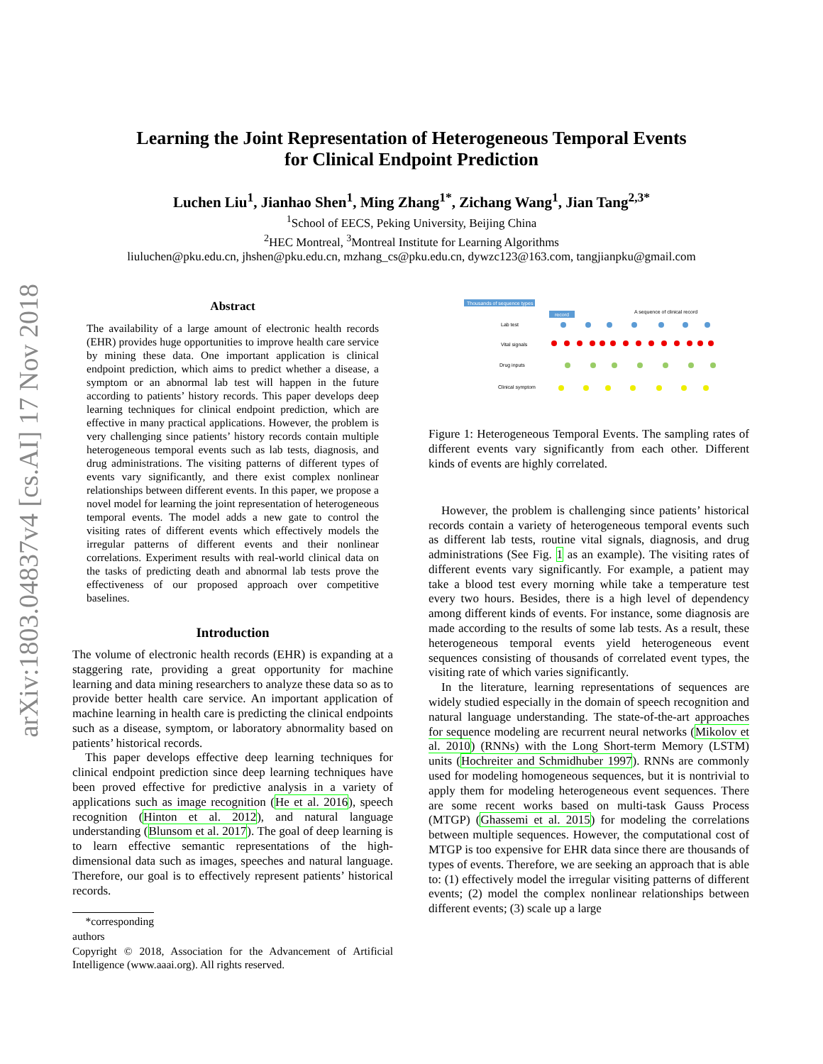arXiv:1803.04837v4 [cs.AI] 17 Nov 2018
Learning the Joint Representation of Heterogeneous Temporal Events
for Clinical Endpoint Prediction
Luchen Liu<sup>1</sup>, Jianhao Shen<sup>1</sup>, Ming Zhang<sup>1*</sup>, Zichang Wang<sup>1</sup>, Jian Tang<sup>2,3*</sup>
<sup>1</sup> School of EECS, Peking University, Beijing China
<sup>2</sup>HEC Montreal, <sup>3</sup>Montreal Institute for Learning Algorithms
liuluchen@pku.edu.cn, jhshen@pku.edu.cn, mzhang_cs@pku.edu.cn, dywzc123@163.com, tangjianpku@gmail.com
Abstract
The availability of a large amount of electronic health records (EHR) provides huge opportunities to improve health care service by mining these data. One important application is clinical endpoint prediction, which aims to predict whether a disease, a symptom or an abnormal lab test will happen in the future according to patients’ history records. This paper develops deep learning techniques for clinical endpoint prediction, which are effective in many practical applications. However, the problem is very challenging since patients’ history records contain multiple heterogeneous temporal events such as lab tests, diagnosis, and drug administrations. The visiting patterns of different types of events vary significantly, and there exist complex nonlinear relationships between different events. In this paper, we propose a novel model for learning the joint representation of heterogeneous temporal events. The model adds a new gate to control the visiting rates of different events which effectively models the irregular patterns of different events and their nonlinear correlations. Experiment results with real-world clinical data on the tasks of predicting death and abnormal lab tests prove the effectiveness of our proposed approach over competitive baselines.
Introduction
The volume of electronic health records (EHR) is expanding at a staggering rate, providing a great opportunity for machine learning and data mining researchers to analyze these data so as to provide better health care service. An important application of machine learning in health care is predicting the clinical endpoints such as a disease, symptom, or laboratory abnormality based on patients’ historical records.
This paper develops effective deep learning techniques for clinical endpoint prediction since deep learning techniques have been proved effective for predictive analysis in a variety of applications such as image recognition (He et al. 2016), speech recognition (Hinton et al. 2012), and natural language understanding (Blunsom et al. 2017). The goal of deep learning is to learn effective semantic representations of the high-dimensional data such as images, speeches and natural language. Therefore, our goal is to effectively represent patients’ historical records.
*corresponding authors
Copyright © 2018, Association for the Advancement of Artificial Intelligence (www.aaai.org). All rights reserved.
Thousands of sequence types
record
A sequence of clinical record
Lab test
Vital signals
Drug inputs
Clinical symptom
Figure 1: Heterogeneous Temporal Events. The sampling rates of different events vary significantly from each other. Different kinds of events are highly correlated.
However, the problem is challenging since patients’ historical records contain a variety of heterogeneous temporal events such as different lab tests, routine vital signals, diagnosis, and drug administrations (See Fig. 1 as an example). The visiting rates of different events vary significantly. For example, a patient may take a blood test every morning while take a temperature test every two hours. Besides, there is a high level of dependency among different kinds of events. For instance, some diagnosis are made according to the results of some lab tests. As a result, these heterogeneous temporal events yield heterogeneous event sequences consisting of thousands of correlated event types, the visiting rate of which varies significantly.
In the literature, learning representations of sequences are widely studied especially in the domain of speech recognition and natural language understanding. The state-of-the-art approaches for sequence modeling are recurrent neural networks (Mikolov et al. 2010) (RNNs) with the Long Short-term Memory (LSTM) units (Hochreiter and Schmidhuber 1997). RNNs are commonly used for modeling homogeneous sequences, but it is nontrivial to apply them for modeling heterogeneous event sequences. There are some recent works based on multi-task Gauss Process (MTGP) (Ghassemi et al. 2015) for modeling the correlations between multiple sequences. However, the computational cost of MTGP is too expensive for EHR data since there are thousands of types of events. Therefore, we are seeking an approach that is able to: (1) effectively model the irregular visiting patterns of different events; (2) model the complex nonlinear relationships between different events; (3) scale up a large